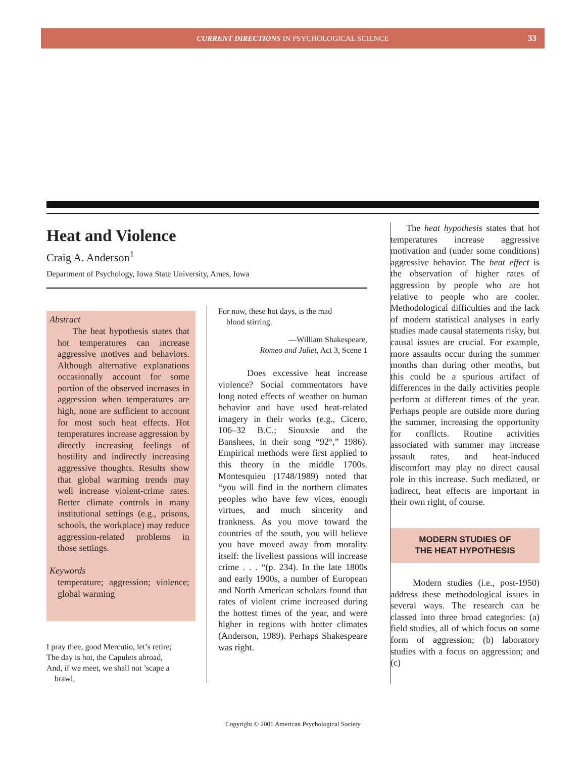CURRENT DIRECTIONS IN PSYCHOLOGICAL SCIENCE 33
Heat and Violence
Craig A. Anderson<sup>1</sup>
Department of Psychology, Iowa State University, Ames, Iowa
Abstract
The heat hypothesis states that hot temperatures can increase aggressive motives and behaviors. Although alternative explanations occasionally account for some portion of the observed increases in aggression when temperatures are high, none are sufficient to account for most such heat effects. Hot temperatures increase aggression by directly increasing feelings of hostility and indirectly increasing aggressive thoughts. Results show that global warming trends may well increase violent-crime rates. Better climate controls in many institutional settings (e.g., prisons, schools, the workplace) may reduce aggression-related problems in those settings.
Keywords
temperature; aggression; violence; global warming
I pray thee, good Mercutio, let’s retire;
The day is hot, the Capulets abroad,
And, if we meet, we shall not ’scape a
brawl,
For now, these hot days, is the mad
blood stirring.
—William Shakespeare,
Romeo and Juliet, Act 3, Scene 1
Does excessive heat increase violence? Social commentators have long noted effects of weather on human behavior and have used heat-related imagery in their works (e.g., Cicero, 106–32 B.C.; Siouxsie and the Banshees, in their song “92°,” 1986). Empirical methods were first applied to this theory in the middle 1700s. Montesquieu (1748/1989) noted that “you will find in the northern climates peoples who have few vices, enough virtues, and much sincerity and frankness. As you move toward the countries of the south, you will believe you have moved away from morality itself: the liveliest passions will increase crime . . . “(p. 234). In the late 1800s and early 1900s, a number of European and North American scholars found that rates of violent crime increased during the hottest times of the year, and were higher in regions with hotter climates (Anderson, 1989). Perhaps Shakespeare was right.
The heat hypothesis states that hot temperatures increase aggressive motivation and (under some conditions) aggressive behavior. The heat effect is the observation of higher rates of aggression by people who are hot relative to people who are cooler. Methodological difficulties and the lack of modern statistical analyses in early studies made causal statements risky, but causal issues are crucial. For example, more assaults occur during the summer months than during other months, but this could be a spurious artifact of differences in the daily activities people perform at different times of the year. Perhaps people are outside more during the summer, increasing the opportunity for conflicts. Routine activities associated with summer may increase assault rates, and heat-induced discomfort may play no direct causal role in this increase. Such mediated, or indirect, heat effects are important in their own right, of course.
MODERN STUDIES OF
THE HEAT HYPOTHESIS
Modern studies (i.e., post-1950) address these methodological issues in several ways. The research can be classed into three broad categories: (a) field studies, all of which focus on some form of aggression; (b) laboratory studies with a focus on aggression; and (c)
Copyright © 2001 American Psychological Society